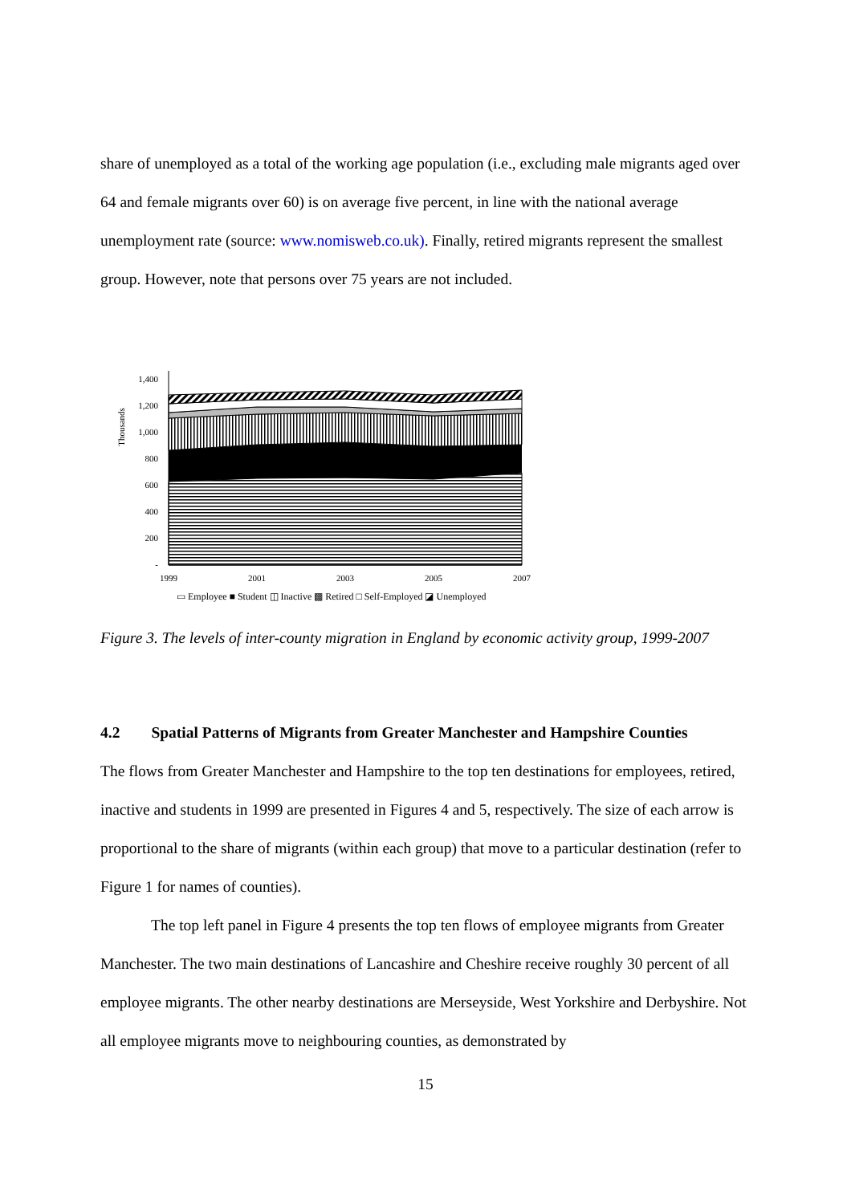share of unemployed as a total of the working age population (i.e., excluding male migrants aged over 64 and female migrants over 60) is on average five percent, in line with the national average unemployment rate (source: www.nomisweb.co.uk). Finally, retired migrants represent the smallest group. However, note that persons over 75 years are not included.
Thousands
1,400
1,200
1,000
800
600
400
200
-
1999
2001
2003
2005
2007
▭ Employee ■ Student ◫ Inactive ▩ Retired □ Self-Employed ◪ Unemployed
Figure 3. The levels of inter-county migration in England by economic activity group, 1999-2007
4.2 Spatial Patterns of Migrants from Greater Manchester and Hampshire Counties
The flows from Greater Manchester and Hampshire to the top ten destinations for employees, retired, inactive and students in 1999 are presented in Figures 4 and 5, respectively. The size of each arrow is proportional to the share of migrants (within each group) that move to a particular destination (refer to Figure 1 for names of counties).
The top left panel in Figure 4 presents the top ten flows of employee migrants from Greater Manchester. The two main destinations of Lancashire and Cheshire receive roughly 30 percent of all employee migrants. The other nearby destinations are Merseyside, West Yorkshire and Derbyshire. Not all employee migrants move to neighbouring counties, as demonstrated by
15